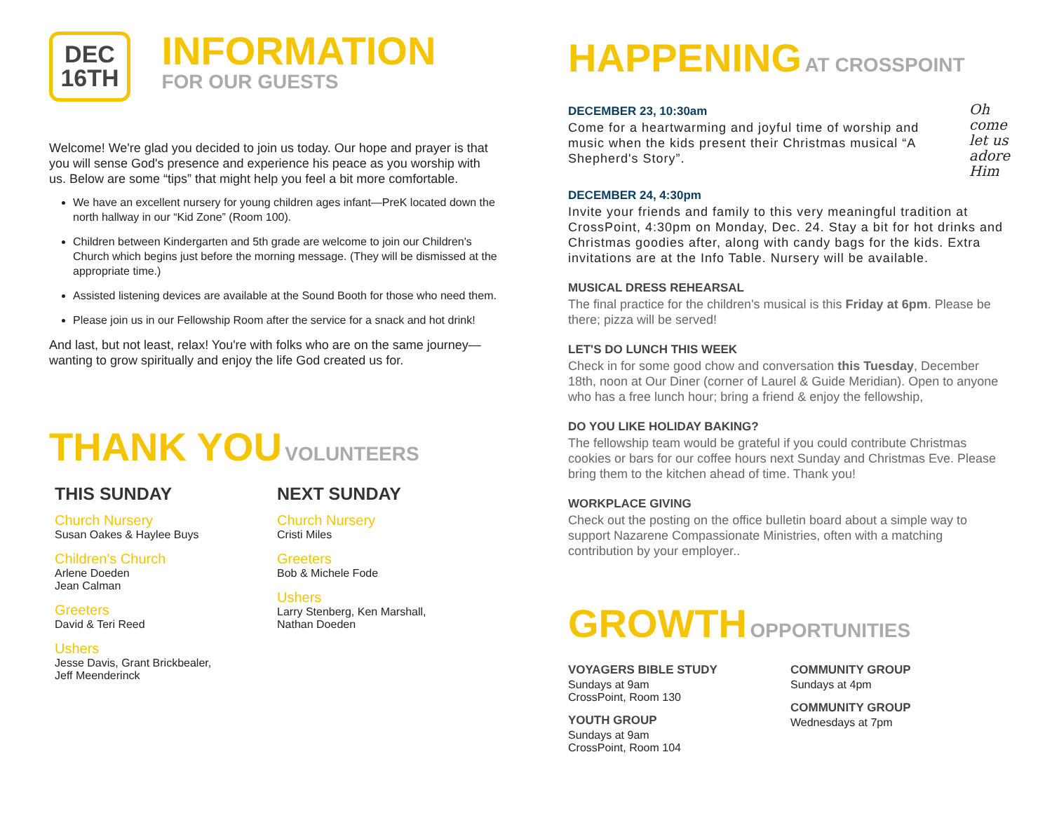DEC
16TH
INFORMATION
FOR OUR GUESTS
Welcome! We're glad you decided to join us today. Our hope and prayer is that you will sense God's presence and experience his peace as you worship with us. Below are some “tips” that might help you feel a bit more comfortable.
We have an excellent nursery for young children ages infant—PreK located down the north hallway in our “Kid Zone” (Room 100).
Children between Kindergarten and 5th grade are welcome to join our Children's Church which begins just before the morning message. (They will be dismissed at the appropriate time.)
Assisted listening devices are available at the Sound Booth for those who need them.
Please join us in our Fellowship Room after the service for a snack and hot drink!
And last, but not least, relax! You're with folks who are on the same journey—wanting to grow spiritually and enjoy the life God created us for.
THANK YOU VOLUNTEERS
THIS SUNDAY
Church Nursery
Susan Oakes & Haylee Buys
Children's Church
Arlene Doeden
Jean Calman
Greeters
David & Teri Reed
Ushers
Jesse Davis, Grant Brickbealer,
Jeff Meenderinck
NEXT SUNDAY
Church Nursery
Cristi Miles
Greeters
Bob & Michele Fode
Ushers
Larry Stenberg, Ken Marshall,
Nathan Doeden
HAPPENING AT CROSSPOINT
DECEMBER 23, 10:30am
Come for a heartwarming and joyful time of worship and music when the kids present their Christmas musical “A Shepherd's Story”.
Oh come
let us
adore
Him
DECEMBER 24, 4:30pm
Invite your friends and family to this very meaningful tradition at CrossPoint, 4:30pm on Monday, Dec. 24. Stay a bit for hot drinks and Christmas goodies after, along with candy bags for the kids. Extra invitations are at the Info Table. Nursery will be available.
MUSICAL DRESS REHEARSAL
The final practice for the children's musical is this Friday at 6pm. Please be there; pizza will be served!
LET'S DO LUNCH THIS WEEK
Check in for some good chow and conversation this Tuesday, December 18th, noon at Our Diner (corner of Laurel & Guide Meridian). Open to anyone who has a free lunch hour; bring a friend & enjoy the fellowship,
DO YOU LIKE HOLIDAY BAKING?
The fellowship team would be grateful if you could contribute Christmas cookies or bars for our coffee hours next Sunday and Christmas Eve. Please bring them to the kitchen ahead of time. Thank you!
WORKPLACE GIVING
Check out the posting on the office bulletin board about a simple way to support Nazarene Compassionate Ministries, often with a matching contribution by your employer..
GROWTH OPPORTUNITIES
VOYAGERS BIBLE STUDY
Sundays at 9am
CrossPoint, Room 130
YOUTH GROUP
Sundays at 9am
CrossPoint, Room 104
COMMUNITY GROUP
Sundays at 4pm
COMMUNITY GROUP
Wednesdays at 7pm